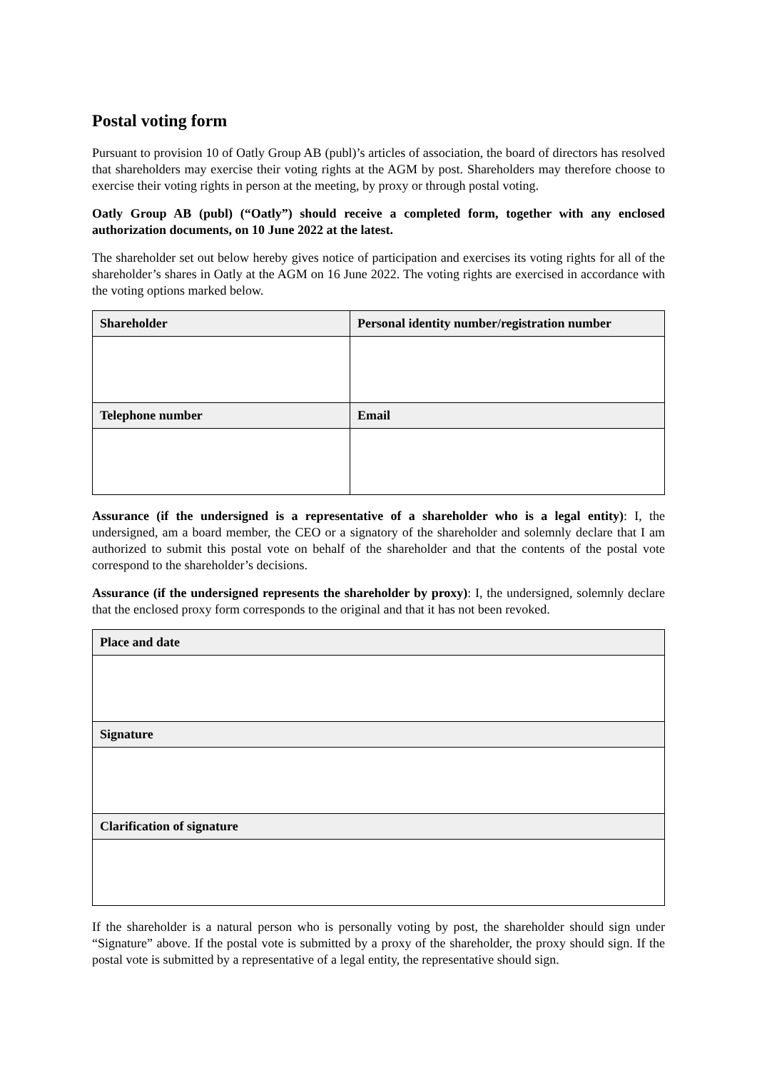Postal voting form
Pursuant to provision 10 of Oatly Group AB (publ)’s articles of association, the board of directors has resolved that shareholders may exercise their voting rights at the AGM by post. Shareholders may therefore choose to exercise their voting rights in person at the meeting, by proxy or through postal voting.
Oatly Group AB (publ) (“Oatly”) should receive a completed form, together with any enclosed authorization documents, on 10 June 2022 at the latest.
The shareholder set out below hereby gives notice of participation and exercises its voting rights for all of the shareholder’s shares in Oatly at the AGM on 16 June 2022. The voting rights are exercised in accordance with the voting options marked below.
| Shareholder | Personal identity number/registration number |
| --- | --- |
| Telephone number | Email |
Assurance (if the undersigned is a representative of a shareholder who is a legal entity): I, the undersigned, am a board member, the CEO or a signatory of the shareholder and solemnly declare that I am authorized to submit this postal vote on behalf of the shareholder and that the contents of the postal vote correspond to the shareholder’s decisions.
Assurance (if the undersigned represents the shareholder by proxy): I, the undersigned, solemnly declare that the enclosed proxy form corresponds to the original and that it has not been revoked.
| Place and date |
| --- |
| Signature |
| Clarification of signature |
If the shareholder is a natural person who is personally voting by post, the shareholder should sign under “Signature” above. If the postal vote is submitted by a proxy of the shareholder, the proxy should sign. If the postal vote is submitted by a representative of a legal entity, the representative should sign.